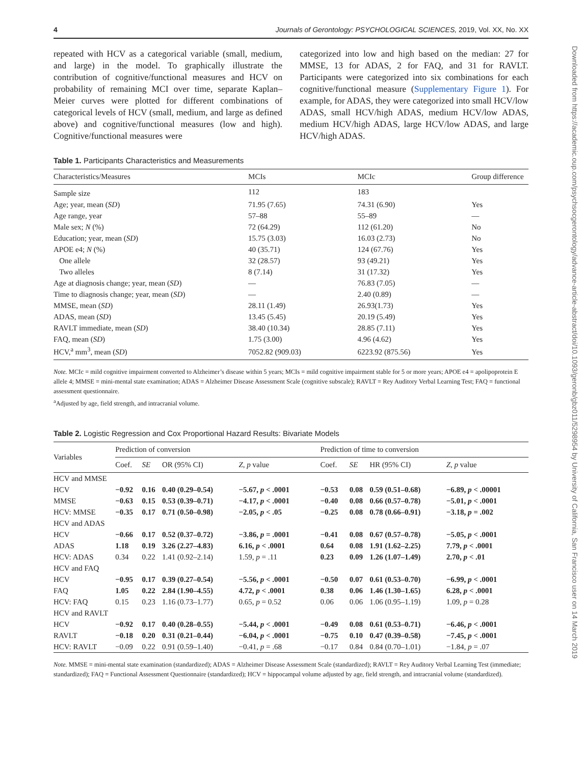4 Journals of Gerontology: PSYCHOLOGICAL SCIENCES, 2019, Vol. XX, No. XX
repeated with HCV as a categorical variable (small, medium, and large) in the model. To graphically illustrate the contribution of cognitive/functional measures and HCV on probability of remaining MCI over time, separate Kaplan–Meier curves were plotted for different combinations of categorical levels of HCV (small, medium, and large as defined above) and cognitive/functional measures (low and high). Cognitive/functional measures were
categorized into low and high based on the median: 27 for MMSE, 13 for ADAS, 2 for FAQ, and 31 for RAVLT. Participants were categorized into six combinations for each cognitive/functional measure (Supplementary Figure 1). For example, for ADAS, they were categorized into small HCV/low ADAS, small HCV/high ADAS, medium HCV/low ADAS, medium HCV/high ADAS, large HCV/low ADAS, and large HCV/high ADAS.
Table 1. Participants Characteristics and Measurements
| Characteristics/Measures | MCIs | MCIc | Group difference |
| --- | --- | --- | --- |
| Sample size | 112 | 183 | |
| Age; year, mean ( SD ) | 71.95 (7.65) | 74.31 (6.90) | Yes |
| Age range, year | 57–88 | 55–89 | — |
| Male sex; N (%) | 72 (64.29) | 112 (61.20) | No |
| Education; year, mean ( SD ) | 15.75 (3.03) | 16.03 (2.73) | No |
| APOE e4; N (%) | 40 (35.71) | 124 (67.76) | Yes |
| One allele | 32 (28.57) | 93 (49.21) | Yes |
| Two alleles | 8 (7.14) | 31 (17.32) | Yes |
| Age at diagnosis change; year, mean ( SD ) | — | 76.83 (7.05) | — |
| Time to diagnosis change; year, mean ( SD ) | — | 2.40 (0.89) | — |
| MMSE, mean ( SD ) | 28.11 (1.49) | 26.93(1.73) | Yes |
| ADAS, mean ( SD ) | 13.45 (5.45) | 20.19 (5.49) | Yes |
| RAVLT immediate, mean ( SD ) | 38.40 (10.34) | 28.85 (7.11) | Yes |
| FAQ, mean ( SD ) | 1.75 (3.00) | 4.96 (4.62) | Yes |
| HCV,<sup>a</sup> mm<sup>3</sup>, mean ( SD ) | 7052.82 (909.03) | 6223.92 (875.56) | Yes |
Note. MCIc = mild cognitive impairment converted to Alzheimer’s disease within 5 years; MCIs = mild cognitive impairment stable for 5 or more years; APOE e4 = apolipoprotein E allele 4; MMSE = mini-mental state examination; ADAS = Alzheimer Disease Assessment Scale (cognitive subscale); RAVLT = Rey Auditory Verbal Learning Test; FAQ = functional assessment questionnaire.
<sup>a</sup> Adjusted by age, field strength, and intracranial volume.
Table 2. Logistic Regression and Cox Proportional Hazard Results: Bivariate Models
| Variables | Prediction of conversion | | | | Prediction of time to conversion | | | |
| --- | --- | --- | --- | --- | --- | --- | --- | --- |
| | Coef. | SE | OR (95% CI) | Z , p value | Coef. | SE | HR (95% CI) | Z , p value |
| HCV and MMSE | | | | | | | | |
| HCV | −0.92 | 0.16 | 0.40 (0.29–0.54) | −5.67, p < .0001 | −0.53 | 0.08 | 0.59 (0.51–0.68) | −6.89, p < .00001 |
| MMSE | −0.63 | 0.15 | 0.53 (0.39–0.71) | −4.17, p < .0001 | −0.40 | 0.08 | 0.66 (0.57–0.78) | −5.01, p < .0001 |
| HCV: MMSE | −0.35 | 0.17 | 0.71 (0.50–0.98) | −2.05, p < .05 | −0.25 | 0.08 | 0.78 (0.66–0.91) | −3.18, p = .002 |
| HCV and ADAS | | | | | | | | |
| HCV | −0.66 | 0.17 | 0.52 (0.37–0.72) | −3.86, p = .0001 | −0.41 | 0.08 | 0.67 (0.57–0.78) | −5.05, p < .0001 |
| ADAS | 1.18 | 0.19 | 3.26 (2.27–4.83) | 6.16, p < .0001 | 0.64 | 0.08 | 1.91 (1.62–2.25) | 7.79, p < .0001 |
| HCV: ADAS | 0.34 | 0.22 | 1.41 (0.92–2.14) | 1.59, p = .11 | 0.23 | 0.09 | 1.26 (1.07–1.49) | 2.70, p < .01 |
| HCV and FAQ | | | | | | | | |
| HCV | −0.95 | 0.17 | 0.39 (0.27–0.54) | −5.56, p < .0001 | −0.50 | 0.07 | 0.61 (0.53–0.70) | −6.99, p < .0001 |
| FAQ | 1.05 | 0.22 | 2.84 (1.90–4.55) | 4.72, p < .0001 | 0.38 | 0.06 | 1.46 (1.30–1.65) | 6.28, p < .0001 |
| HCV: FAQ | 0.15 | 0.23 | 1.16 (0.73–1.77) | 0.65, p = 0.52 | 0.06 | 0.06 | 1.06 (0.95–1.19) | 1.09, p = 0.28 |
| HCV and RAVLT | | | | | | | | |
| HCV | −0.92 | 0.17 | 0.40 (0.28–0.55) | −5.44, p < .0001 | −0.49 | 0.08 | 0.61 (0.53–0.71) | −6.46, p < .0001 |
| RAVLT | −0.18 | 0.20 | 0.31 (0.21–0.44) | −6.04, p < .0001 | −0.75 | 0.10 | 0.47 (0.39–0.58) | −7.45, p < .0001 |
| HCV: RAVLT | −0.09 | 0.22 | 0.91 (0.59–1.40) | −0.41, p = .68 | −0.17 | 0.84 | 0.84 (0.70–1.01) | −1.84, p = .07 |
Note. MMSE = mini-mental state examination (standardized); ADAS = Alzheimer Disease Assessment Scale (standardized); RAVLT = Rey Auditory Verbal Learning Test (immediate; standardized); FAQ = Functional Assessment Questionnaire (standardized); HCV = hippocampal volume adjusted by age, field strength, and intracranial volume (standardized).
Downloaded from https://academic.oup.com/psychsocgerontology/advance-article-abstract/doi/10.1093/geronb/gbz011/5298954 by University of California, San Francisco user on 14 March 2019